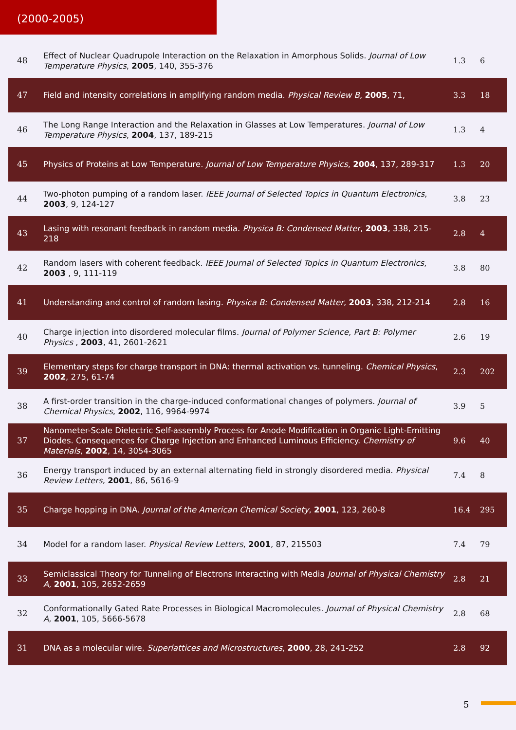(2000-2005)
| 48 | Effect of Nuclear Quadrupole Interaction on the Relaxation in Amorphous Solids. Journal of Low Temperature Physics , 2005 , 140, 355-376 | 1.3 | 6 |
| 47 | Field and intensity correlations in amplifying random media. Physical Review B , 2005 , 71, | 3.3 | 18 |
| 46 | The Long Range Interaction and the Relaxation in Glasses at Low Temperatures. Journal of Low Temperature Physics , 2004 , 137, 189-215 | 1.3 | 4 |
| 45 | Physics of Proteins at Low Temperature. Journal of Low Temperature Physics , 2004 , 137, 289-317 | 1.3 | 20 |
| 44 | Two-photon pumping of a random laser. IEEE Journal of Selected Topics in Quantum Electronics , 2003 , 9, 124-127 | 3.8 | 23 |
| 43 | Lasing with resonant feedback in random media. Physica B: Condensed Matter , 2003 , 338, 215-218 | 2.8 | 4 |
| 42 | Random lasers with coherent feedback. IEEE Journal of Selected Topics in Quantum Electronics , 2003 , 9, 111-119 | 3.8 | 80 |
| 41 | Understanding and control of random lasing. Physica B: Condensed Matter , 2003 , 338, 212-214 | 2.8 | 16 |
| 40 | Charge injection into disordered molecular films. Journal of Polymer Science, Part B: Polymer Physics , 2003 , 41, 2601-2621 | 2.6 | 19 |
| 39 | Elementary steps for charge transport in DNA: thermal activation vs. tunneling. Chemical Physics , 2002 , 275, 61-74 | 2.3 | 202 |
| 38 | A first-order transition in the charge-induced conformational changes of polymers. Journal of Chemical Physics , 2002 , 116, 9964-9974 | 3.9 | 5 |
| 37 | Nanometer-Scale Dielectric Self-assembly Process for Anode Modification in Organic Light-Emitting Diodes. Consequences for Charge Injection and Enhanced Luminous Efficiency. Chemistry of Materials , 2002 , 14, 3054-3065 | 9.6 | 40 |
| 36 | Energy transport induced by an external alternating field in strongly disordered media. Physical Review Letters , 2001 , 86, 5616-9 | 7.4 | 8 |
| 35 | Charge hopping in DNA. Journal of the American Chemical Society , 2001 , 123, 260-8 | 16.4 | 295 |
| 34 | Model for a random laser. Physical Review Letters , 2001 , 87, 215503 | 7.4 | 79 |
| 33 | Semiclassical Theory for Tunneling of Electrons Interacting with Media Journal of Physical Chemistry A , 2001 , 105, 2652-2659 | 2.8 | 21 |
| 32 | Conformationally Gated Rate Processes in Biological Macromolecules. Journal of Physical Chemistry A , 2001 , 105, 5666-5678 | 2.8 | 68 |
| 31 | DNA as a molecular wire. Superlattices and Microstructures , 2000 , 28, 241-252 | 2.8 | 92 |
5